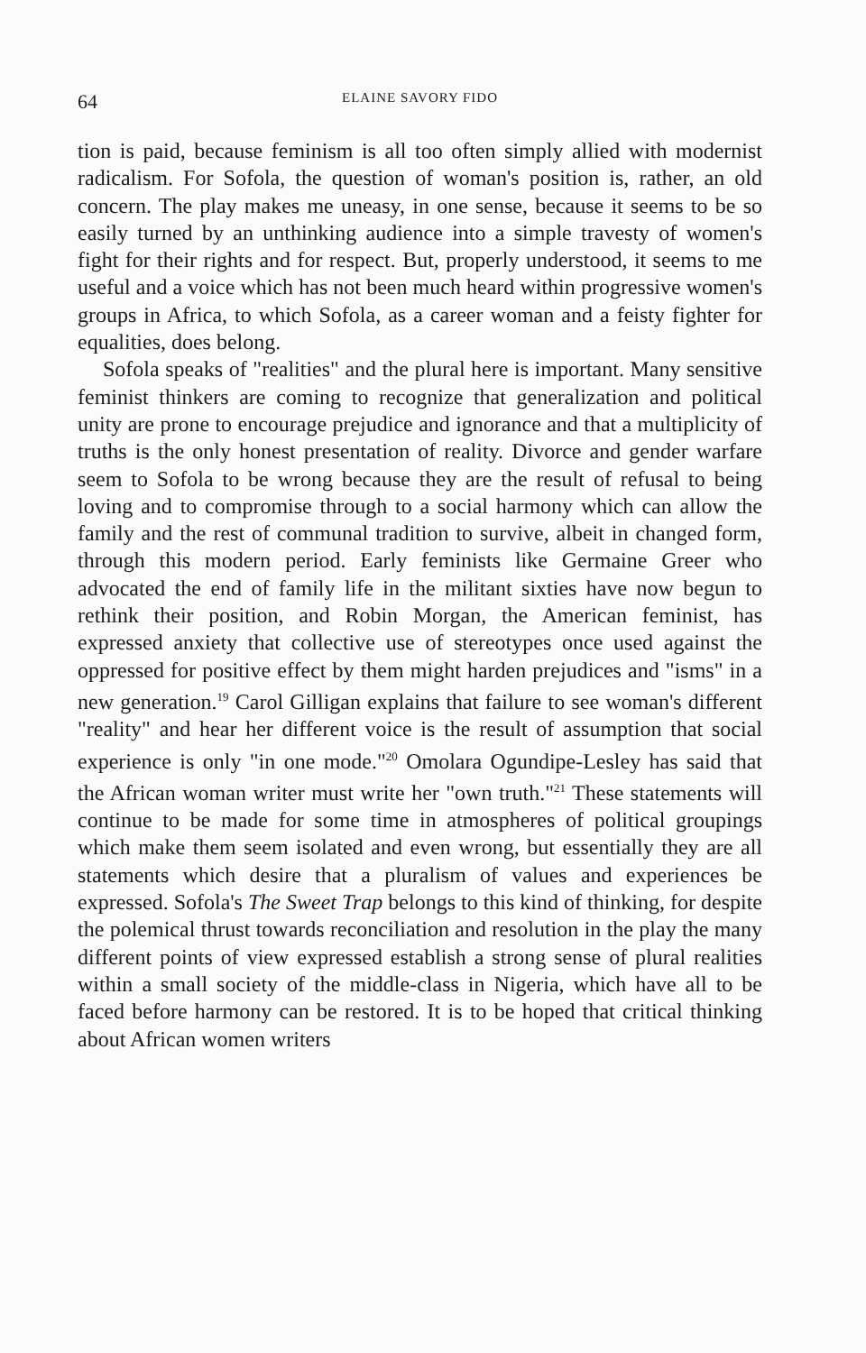64 ELAINE SAVORY FIDO
tion is paid, because feminism is all too often simply allied with modernist radicalism. For Sofola, the question of woman's position is, rather, an old concern. The play makes me uneasy, in one sense, because it seems to be so easily turned by an unthinking audience into a simple travesty of women's fight for their rights and for respect. But, properly understood, it seems to me useful and a voice which has not been much heard within progressive women's groups in Africa, to which Sofola, as a career woman and a feisty fighter for equalities, does belong.
Sofola speaks of "realities" and the plural here is important. Many sensitive feminist thinkers are coming to recognize that generalization and political unity are prone to encourage prejudice and ignorance and that a multiplicity of truths is the only honest presentation of reality. Divorce and gender warfare seem to Sofola to be wrong because they are the result of refusal to being loving and to compromise through to a social harmony which can allow the family and the rest of communal tradition to survive, albeit in changed form, through this modern period. Early feminists like Germaine Greer who advocated the end of family life in the militant sixties have now begun to rethink their position, and Robin Morgan, the American feminist, has expressed anxiety that collective use of stereotypes once used against the oppressed for positive effect by them might harden prejudices and "isms" in a new generation.<sup>19</sup> Carol Gilligan explains that failure to see woman's different "reality" and hear her different voice is the result of assumption that social experience is only "in one mode."<sup>20</sup> Omolara Ogundipe-Lesley has said that the African woman writer must write her "own truth."<sup>21</sup> These statements will continue to be made for some time in atmospheres of political groupings which make them seem isolated and even wrong, but essentially they are all statements which desire that a pluralism of values and experiences be expressed. Sofola's The Sweet Trap belongs to this kind of thinking, for despite the polemical thrust towards reconciliation and resolution in the play the many different points of view expressed establish a strong sense of plural realities within a small society of the middle-class in Nigeria, which have all to be faced before harmony can be restored. It is to be hoped that critical thinking about African women writers